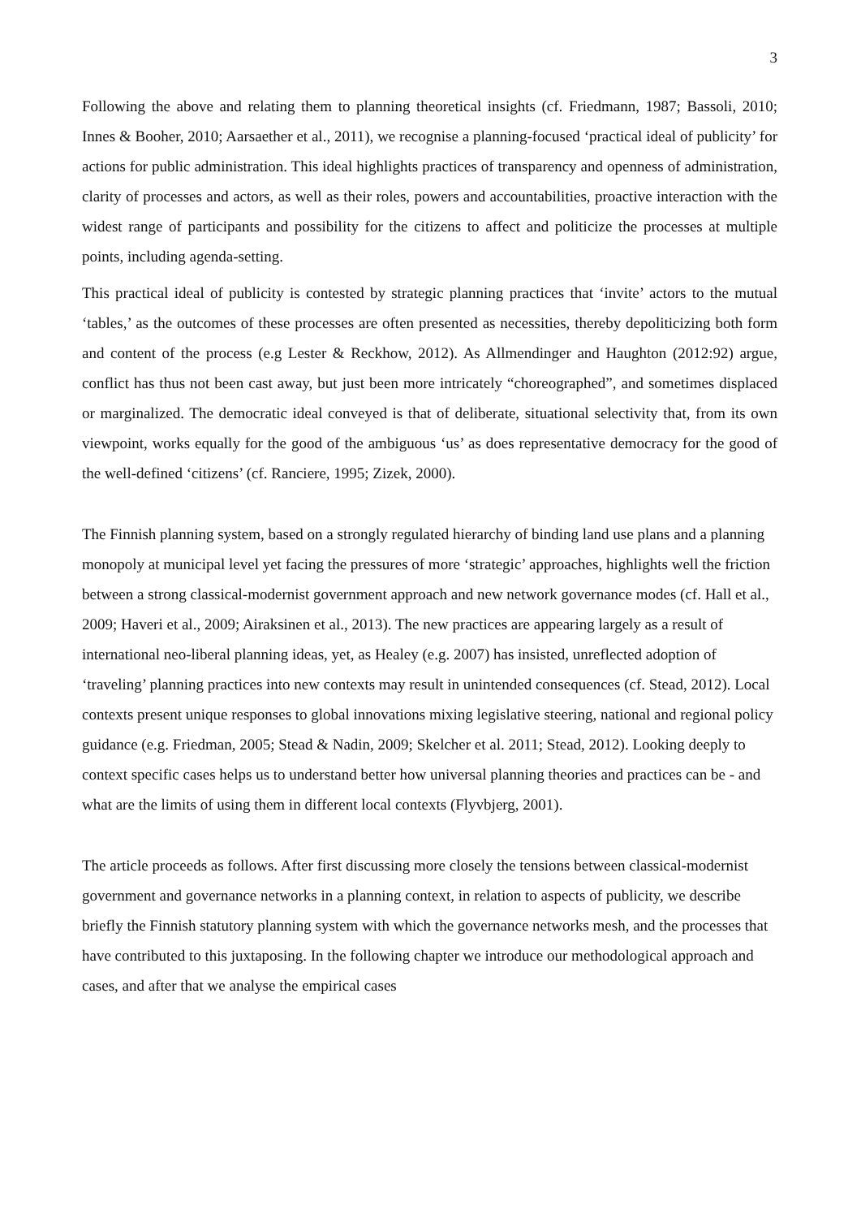3
Following the above and relating them to planning theoretical insights (cf. Friedmann, 1987; Bassoli, 2010; Innes & Booher, 2010; Aarsaether et al., 2011), we recognise a planning-focused ‘practical ideal of publicity’ for actions for public administration. This ideal highlights practices of transparency and openness of administration, clarity of processes and actors, as well as their roles, powers and accountabilities, proactive interaction with the widest range of participants and possibility for the citizens to affect and politicize the processes at multiple points, including agenda-setting.
This practical ideal of publicity is contested by strategic planning practices that ‘invite’ actors to the mutual ‘tables,’ as the outcomes of these processes are often presented as necessities, thereby depoliticizing both form and content of the process (e.g Lester & Reckhow, 2012). As Allmendinger and Haughton (2012:92) argue, conflict has thus not been cast away, but just been more intricately “choreographed”, and sometimes displaced or marginalized. The democratic ideal conveyed is that of deliberate, situational selectivity that, from its own viewpoint, works equally for the good of the ambiguous ‘us’ as does representative democracy for the good of the well-defined ‘citizens’ (cf. Ranciere, 1995; Zizek, 2000).
The Finnish planning system, based on a strongly regulated hierarchy of binding land use plans and a planning monopoly at municipal level yet facing the pressures of more ‘strategic’ approaches, highlights well the friction between a strong classical-modernist government approach and new network governance modes (cf. Hall et al., 2009; Haveri et al., 2009; Airaksinen et al., 2013). The new practices are appearing largely as a result of international neo-liberal planning ideas, yet, as Healey (e.g. 2007) has insisted, unreflected adoption of ‘traveling’ planning practices into new contexts may result in unintended consequences (cf. Stead, 2012). Local contexts present unique responses to global innovations mixing legislative steering, national and regional policy guidance (e.g. Friedman, 2005; Stead & Nadin, 2009; Skelcher et al. 2011; Stead, 2012). Looking deeply to context specific cases helps us to understand better how universal planning theories and practices can be - and what are the limits of using them in different local contexts (Flyvbjerg, 2001).
The article proceeds as follows. After first discussing more closely the tensions between classical-modernist government and governance networks in a planning context, in relation to aspects of publicity, we describe briefly the Finnish statutory planning system with which the governance networks mesh, and the processes that have contributed to this juxtaposing. In the following chapter we introduce our methodological approach and cases, and after that we analyse the empirical cases